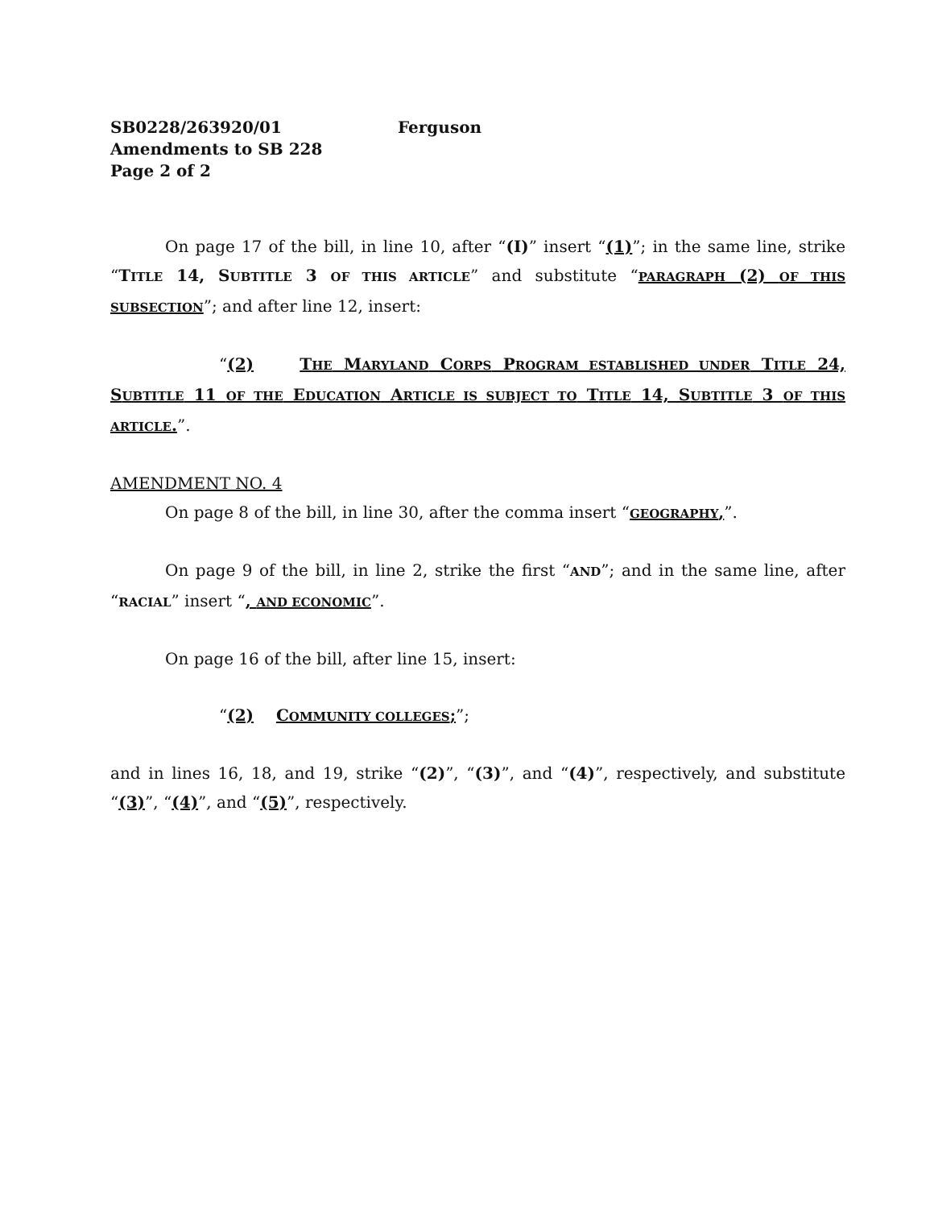SB0228/263920/01 Ferguson
Amendments to SB 228
Page 2 of 2
On page 17 of the bill, in line 10, after “(I)” insert “(1)”; in the same line, strike “TITLE 14, SUBTITLE 3 OF THIS ARTICLE” and substitute “PARAGRAPH (2) OF THIS SUBSECTION”; and after line 12, insert:
“(2) THE MARYLAND CORPS PROGRAM ESTABLISHED UNDER TITLE 24, SUBTITLE 11 OF THE EDUCATION ARTICLE IS SUBJECT TO TITLE 14, SUBTITLE 3 OF THIS ARTICLE.”.
AMENDMENT NO. 4
On page 8 of the bill, in line 30, after the comma insert “GEOGRAPHY,”.
On page 9 of the bill, in line 2, strike the first “AND”; and in the same line, after “RACIAL” insert “, AND ECONOMIC”.
On page 16 of the bill, after line 15, insert:
“(2) COMMUNITY COLLEGES;”;
and in lines 16, 18, and 19, strike “(2)”, “(3)”, and “(4)”, respectively, and substitute “(3)”, “(4)”, and “(5)”, respectively.